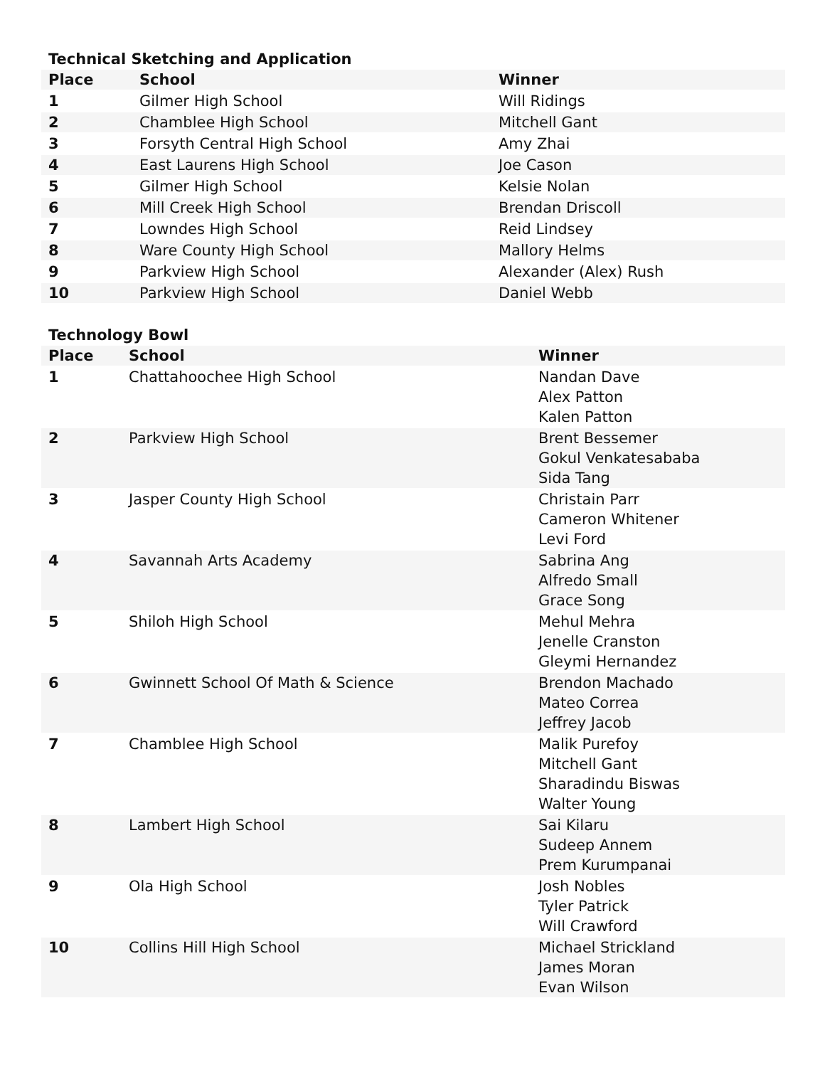Technical Sketching and Application
| Place | School | Winner |
| --- | --- | --- |
| 1 | Gilmer High School | Will Ridings |
| 2 | Chamblee High School | Mitchell Gant |
| 3 | Forsyth Central High School | Amy Zhai |
| 4 | East Laurens High School | Joe Cason |
| 5 | Gilmer High School | Kelsie Nolan |
| 6 | Mill Creek High School | Brendan Driscoll |
| 7 | Lowndes High School | Reid Lindsey |
| 8 | Ware County High School | Mallory Helms |
| 9 | Parkview High School | Alexander (Alex) Rush |
| 10 | Parkview High School | Daniel Webb |
Technology Bowl
| Place | School | Winner |
| --- | --- | --- |
| 1 | Chattahoochee High School | Nandan Dave Alex Patton Kalen Patton |
| 2 | Parkview High School | Brent Bessemer Gokul Venkatesababa Sida Tang |
| 3 | Jasper County High School | Christain Parr Cameron Whitener Levi Ford |
| 4 | Savannah Arts Academy | Sabrina Ang Alfredo Small Grace Song |
| 5 | Shiloh High School | Mehul Mehra Jenelle Cranston Gleymi Hernandez |
| 6 | Gwinnett School Of Math & Science | Brendon Machado Mateo Correa Jeffrey Jacob |
| 7 | Chamblee High School | Malik Purefoy Mitchell Gant Sharadindu Biswas Walter Young |
| 8 | Lambert High School | Sai Kilaru Sudeep Annem Prem Kurumpanai |
| 9 | Ola High School | Josh Nobles Tyler Patrick Will Crawford |
| 10 | Collins Hill High School | Michael Strickland James Moran Evan Wilson |